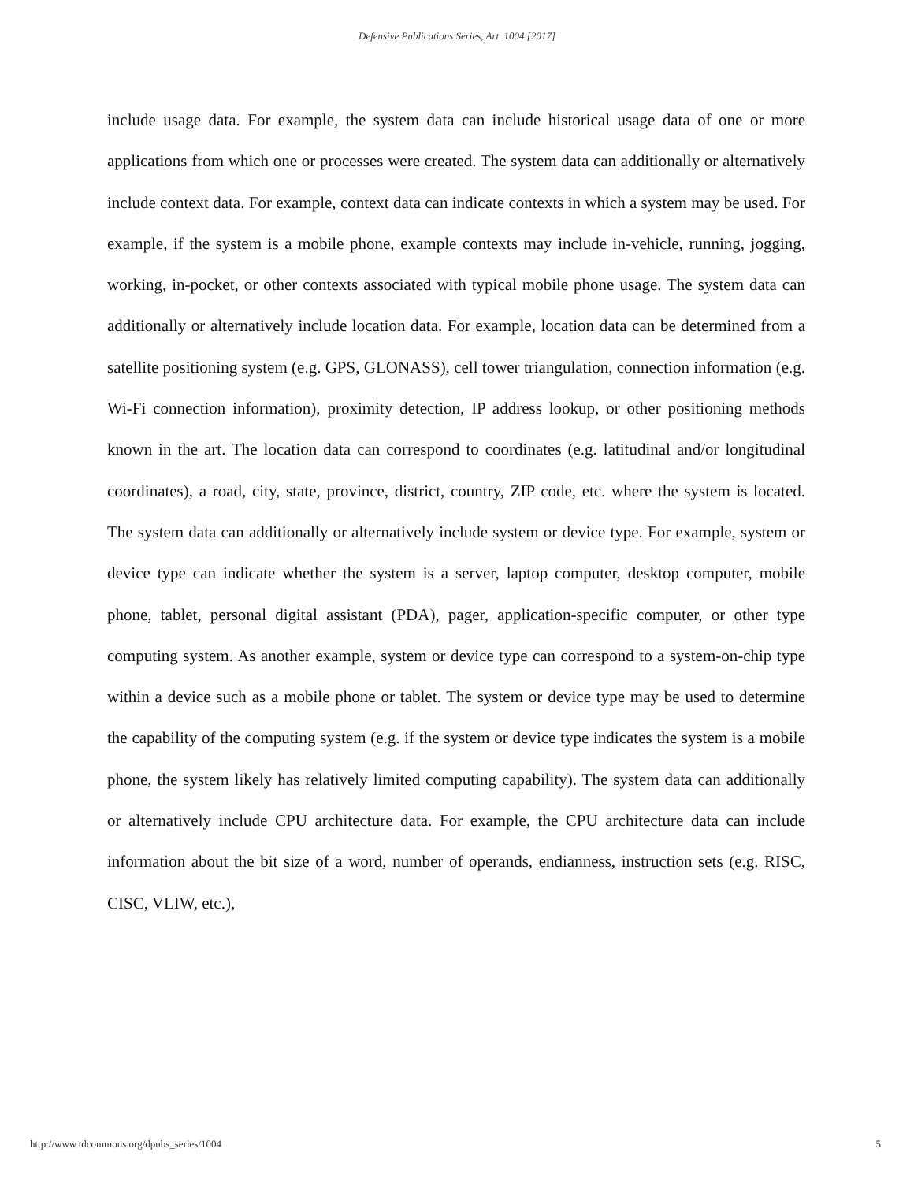Defensive Publications Series, Art. 1004 [2017]
include usage data. For example, the system data can include historical usage data of one or more applications from which one or processes were created. The system data can additionally or alternatively include context data. For example, context data can indicate contexts in which a system may be used. For example, if the system is a mobile phone, example contexts may include in-vehicle, running, jogging, working, in-pocket, or other contexts associated with typical mobile phone usage. The system data can additionally or alternatively include location data. For example, location data can be determined from a satellite positioning system (e.g. GPS, GLONASS), cell tower triangulation, connection information (e.g. Wi-Fi connection information), proximity detection, IP address lookup, or other positioning methods known in the art. The location data can correspond to coordinates (e.g. latitudinal and/or longitudinal coordinates), a road, city, state, province, district, country, ZIP code, etc. where the system is located. The system data can additionally or alternatively include system or device type. For example, system or device type can indicate whether the system is a server, laptop computer, desktop computer, mobile phone, tablet, personal digital assistant (PDA), pager, application-specific computer, or other type computing system. As another example, system or device type can correspond to a system-on-chip type within a device such as a mobile phone or tablet. The system or device type may be used to determine the capability of the computing system (e.g. if the system or device type indicates the system is a mobile phone, the system likely has relatively limited computing capability). The system data can additionally or alternatively include CPU architecture data. For example, the CPU architecture data can include information about the bit size of a word, number of operands, endianness, instruction sets (e.g. RISC, CISC, VLIW, etc.),
http://www.tdcommons.org/dpubs_series/1004
5